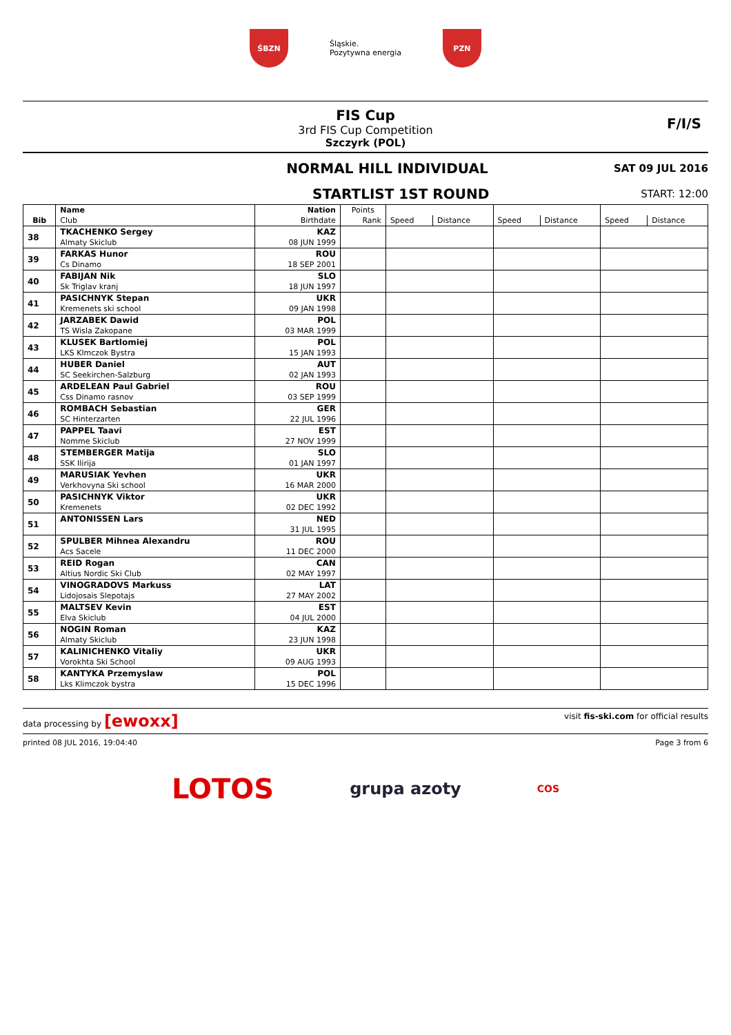ŚBZN
Śląskie.
Pozytywna energia
PZN
FIS Cup
3rd FIS Cup Competition
Szczyrk (POL)
F/I/S
NORMAL HILL INDIVIDUAL SAT 09 JUL 2016
STARTLIST 1ST ROUND START: 12:00
| Bib | Name | Nation | Points | | | | | | |
| --- | --- | --- | --- | --- | --- | --- | --- | --- | --- |
| | Club | Birthdate | Rank | Speed | Distance | Speed | Distance | Speed | Distance |
| 38 | TKACHENKO Sergey | KAZ | | | | | | | |
| | Almaty Skiclub | 08 JUN 1999 | | | | | | | |
| 39 | FARKAS Hunor | ROU | | | | | | | |
| | Cs Dinamo | 18 SEP 2001 | | | | | | | |
| 40 | FABIJAN Nik | SLO | | | | | | | |
| | Sk Triglav kranj | 18 JUN 1997 | | | | | | | |
| 41 | PASICHNYK Stepan | UKR | | | | | | | |
| | Kremenets ski school | 09 JAN 1998 | | | | | | | |
| 42 | JARZABEK Dawid | POL | | | | | | | |
| | TS Wisla Zakopane | 03 MAR 1999 | | | | | | | |
| 43 | KLUSEK Bartlomiej | POL | | | | | | | |
| | LKS Klmczok Bystra | 15 JAN 1993 | | | | | | | |
| 44 | HUBER Daniel | AUT | | | | | | | |
| | SC Seekirchen-Salzburg | 02 JAN 1993 | | | | | | | |
| 45 | ARDELEAN Paul Gabriel | ROU | | | | | | | |
| | Css Dinamo rasnov | 03 SEP 1999 | | | | | | | |
| 46 | ROMBACH Sebastian | GER | | | | | | | |
| | SC Hinterzarten | 22 JUL 1996 | | | | | | | |
| 47 | PAPPEL Taavi | EST | | | | | | | |
| | Nomme Skiclub | 27 NOV 1999 | | | | | | | |
| 48 | STEMBERGER Matija | SLO | | | | | | | |
| | SSK Ilirija | 01 JAN 1997 | | | | | | | |
| 49 | MARUSIAK Yevhen | UKR | | | | | | | |
| | Verkhovyna Ski school | 16 MAR 2000 | | | | | | | |
| 50 | PASICHNYK Viktor | UKR | | | | | | | |
| | Kremenets | 02 DEC 1992 | | | | | | | |
| 51 | ANTONISSEN Lars | NED | | | | | | | |
| | | 31 JUL 1995 | | | | | | | |
| 52 | SPULBER Mihnea Alexandru | ROU | | | | | | | |
| | Acs Sacele | 11 DEC 2000 | | | | | | | |
| 53 | REID Rogan | CAN | | | | | | | |
| | Altius Nordic Ski Club | 02 MAY 1997 | | | | | | | |
| 54 | VINOGRADOVS Markuss | LAT | | | | | | | |
| | Lidojosais Slepotajs | 27 MAY 2002 | | | | | | | |
| 55 | MALTSEV Kevin | EST | | | | | | | |
| | Elva Skiclub | 04 JUL 2000 | | | | | | | |
| 56 | NOGIN Roman | KAZ | | | | | | | |
| | Almaty Skiclub | 23 JUN 1998 | | | | | | | |
| 57 | KALINICHENKO Vitaliy | UKR | | | | | | | |
| | Vorokhta Ski School | 09 AUG 1993 | | | | | | | |
| 58 | KANTYKA Przemyslaw | POL | | | | | | | |
| | Lks Klimczok bystra | 15 DEC 1996 | | | | | | | |
data processing by [ewoxx] visit fis-ski.com for official results
printed 08 JUL 2016, 19:04:40 Page 3 from 6
LOTOS grupa azoty COS